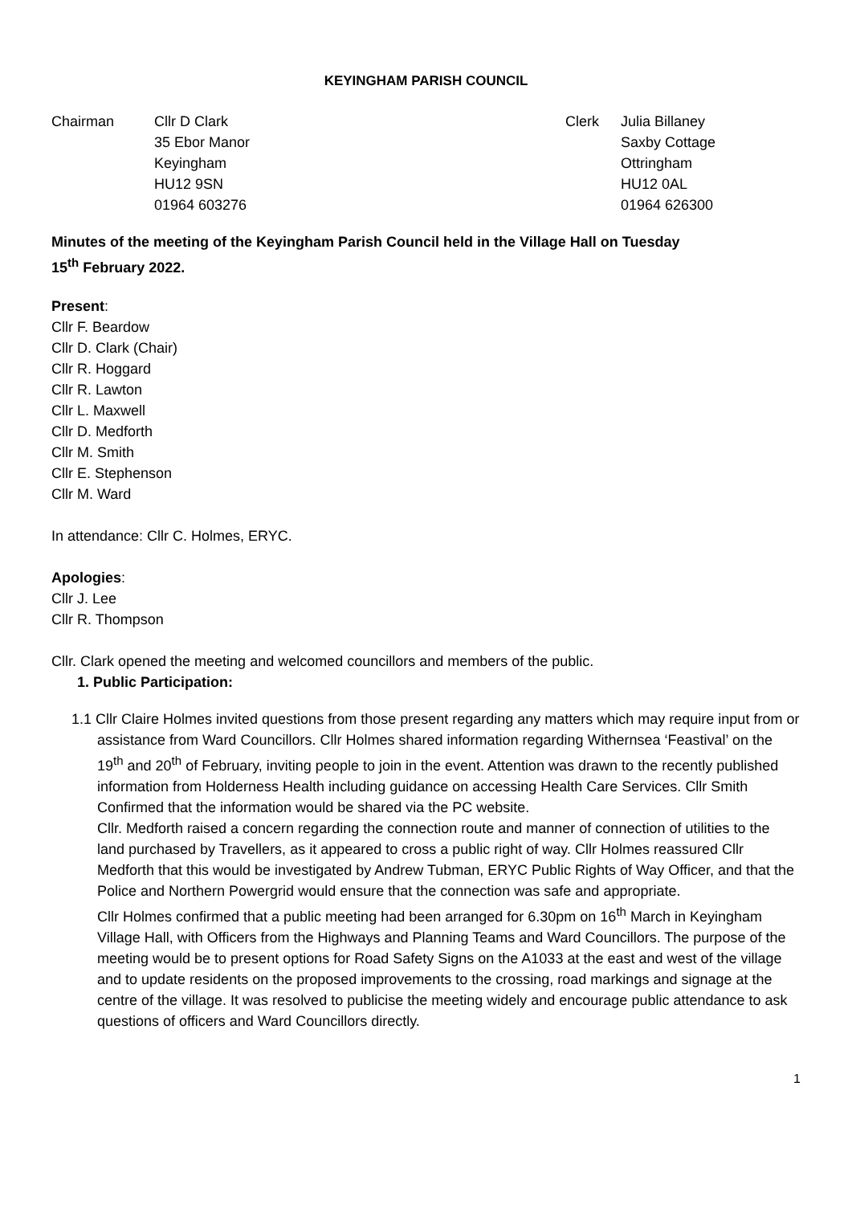KEYINGHAM PARISH COUNCIL
Chairman Cllr D Clark
35 Ebor Manor
Keyingham
HU12 9SN
01964 603276
Clerk Julia Billaney
Saxby Cottage
Ottringham
HU12 0AL
01964 626300
Minutes of the meeting of the Keyingham Parish Council held in the Village Hall on Tuesday
15<sup>th</sup> February 2022.
Present:
Cllr F. Beardow
Cllr D. Clark (Chair)
Cllr R. Hoggard
Cllr R. Lawton
Cllr L. Maxwell
Cllr D. Medforth
Cllr M. Smith
Cllr E. Stephenson
Cllr M. Ward
In attendance: Cllr C. Holmes, ERYC.
Apologies:
Cllr J. Lee
Cllr R. Thompson
Cllr. Clark opened the meeting and welcomed councillors and members of the public.
1. Public Participation:
1.1 Cllr Claire Holmes invited questions from those present regarding any matters which may require input from or assistance from Ward Councillors. Cllr Holmes shared information regarding Withernsea ‘Feastival’ on the 19<sup>th</sup> and 20<sup>th</sup> of February, inviting people to join in the event. Attention was drawn to the recently published information from Holderness Health including guidance on accessing Health Care Services. Cllr Smith Confirmed that the information would be shared via the PC website.
Cllr. Medforth raised a concern regarding the connection route and manner of connection of utilities to the land purchased by Travellers, as it appeared to cross a public right of way. Cllr Holmes reassured Cllr Medforth that this would be investigated by Andrew Tubman, ERYC Public Rights of Way Officer, and that the Police and Northern Powergrid would ensure that the connection was safe and appropriate.
Cllr Holmes confirmed that a public meeting had been arranged for 6.30pm on 16<sup>th</sup> March in Keyingham Village Hall, with Officers from the Highways and Planning Teams and Ward Councillors. The purpose of the meeting would be to present options for Road Safety Signs on the A1033 at the east and west of the village and to update residents on the proposed improvements to the crossing, road markings and signage at the centre of the village. It was resolved to publicise the meeting widely and encourage public attendance to ask questions of officers and Ward Councillors directly.
1